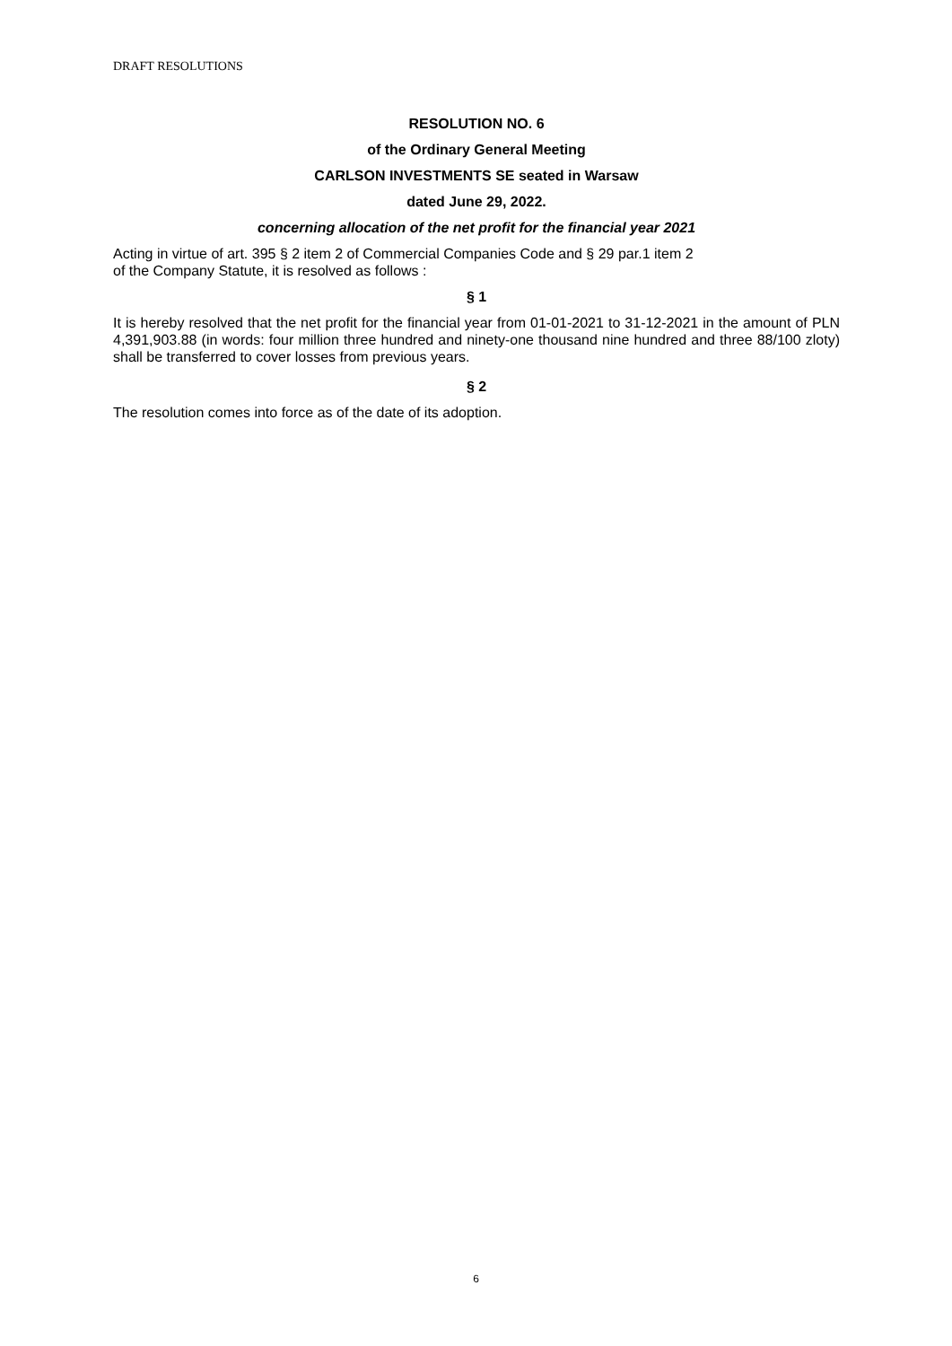DRAFT RESOLUTIONS
RESOLUTION NO. 6
of the Ordinary General Meeting
CARLSON INVESTMENTS SE seated in Warsaw
dated June 29, 2022.
concerning allocation of the net profit for the financial year 2021
Acting in virtue of art. 395 § 2 item 2 of Commercial Companies Code and § 29 par.1 item 2
of the Company Statute, it is resolved as follows :
§ 1
It is hereby resolved that the net profit for the financial year from 01-01-2021 to 31-12-2021 in the amount of PLN 4,391,903.88 (in words: four million three hundred and ninety-one thousand nine hundred and three 88/100 zloty) shall be transferred to cover losses from previous years.
§ 2
The resolution comes into force as of the date of its adoption.
6